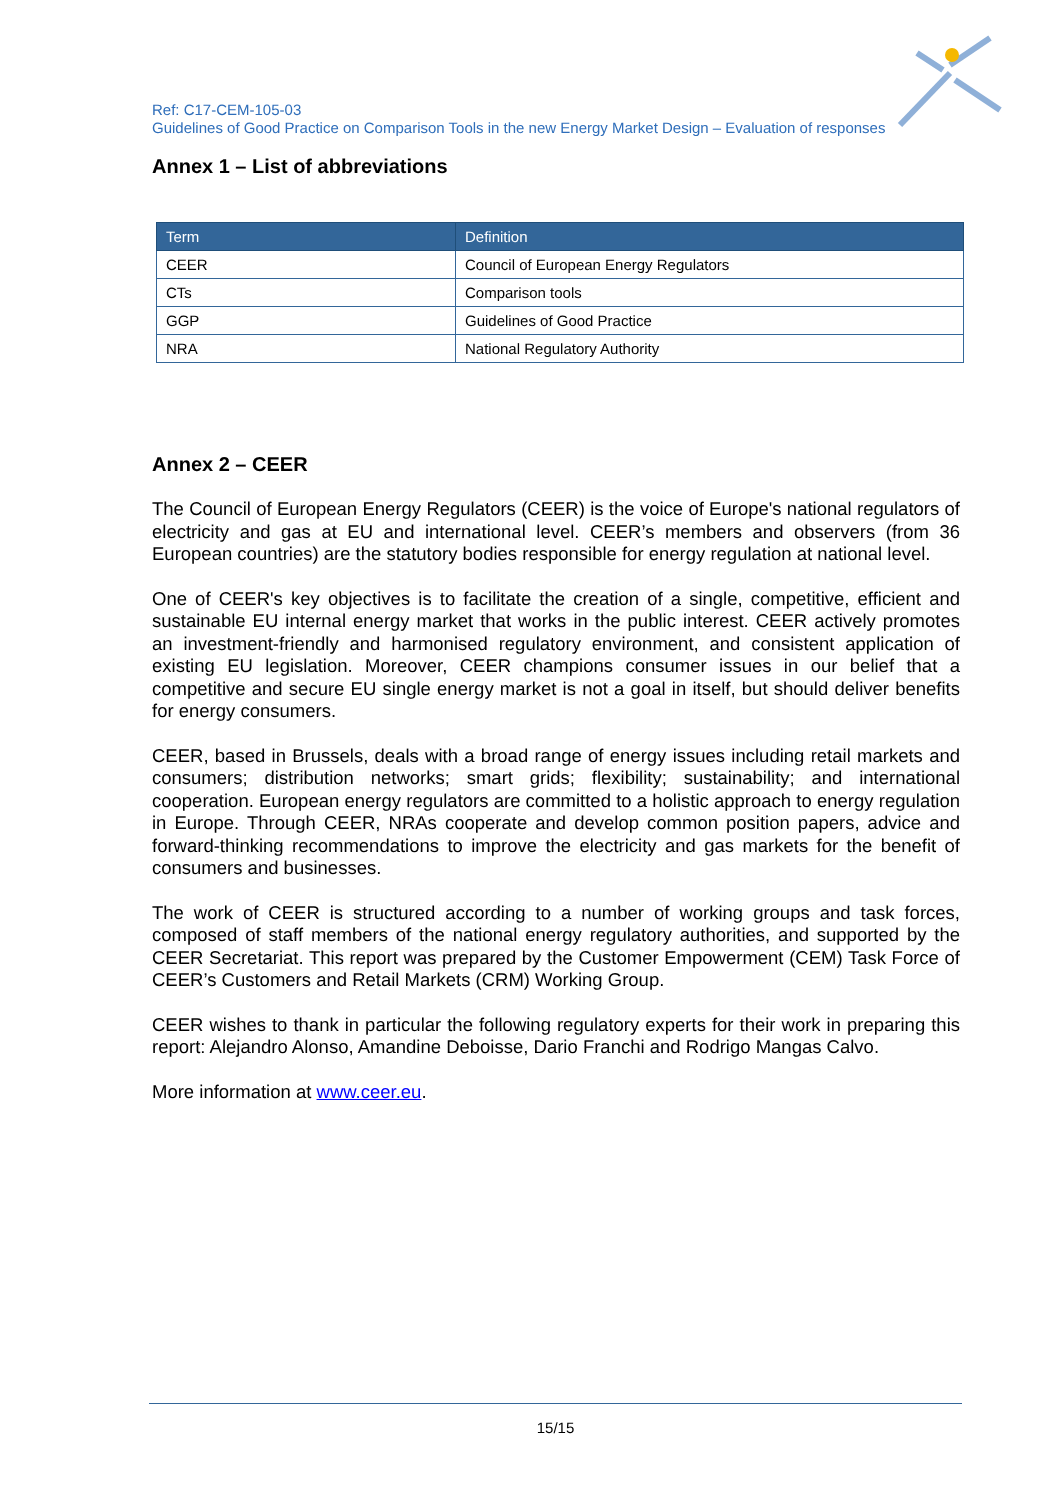Ref: C17-CEM-105-03
Guidelines of Good Practice on Comparison Tools in the new Energy Market Design – Evaluation of responses
Annex 1 – List of abbreviations
| Term | Definition |
| --- | --- |
| CEER | Council of European Energy Regulators |
| CTs | Comparison tools |
| GGP | Guidelines of Good Practice |
| NRA | National Regulatory Authority |
Annex 2 – CEER
The Council of European Energy Regulators (CEER) is the voice of Europe's national regulators of electricity and gas at EU and international level. CEER’s members and observers (from 36 European countries) are the statutory bodies responsible for energy regulation at national level.
One of CEER's key objectives is to facilitate the creation of a single, competitive, efficient and sustainable EU internal energy market that works in the public interest. CEER actively promotes an investment-friendly and harmonised regulatory environment, and consistent application of existing EU legislation. Moreover, CEER champions consumer issues in our belief that a competitive and secure EU single energy market is not a goal in itself, but should deliver benefits for energy consumers.
CEER, based in Brussels, deals with a broad range of energy issues including retail markets and consumers; distribution networks; smart grids; flexibility; sustainability; and international cooperation. European energy regulators are committed to a holistic approach to energy regulation in Europe. Through CEER, NRAs cooperate and develop common position papers, advice and forward-thinking recommendations to improve the electricity and gas markets for the benefit of consumers and businesses.
The work of CEER is structured according to a number of working groups and task forces, composed of staff members of the national energy regulatory authorities, and supported by the CEER Secretariat. This report was prepared by the Customer Empowerment (CEM) Task Force of CEER’s Customers and Retail Markets (CRM) Working Group.
CEER wishes to thank in particular the following regulatory experts for their work in preparing this report: Alejandro Alonso, Amandine Deboisse, Dario Franchi and Rodrigo Mangas Calvo.
More information at www.ceer.eu.
15/15